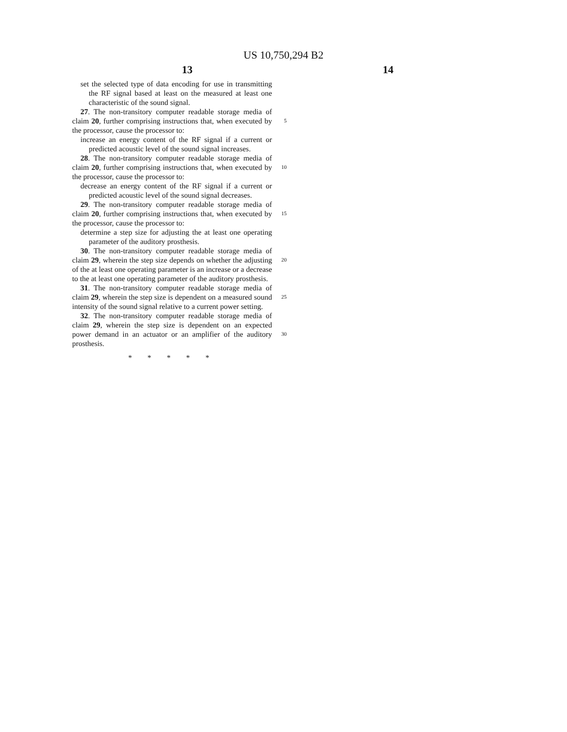US 10,750,294 B2
13 14
set the selected type of data encoding for use in transmitting the RF signal based at least on the measured at least one characteristic of the sound signal.
27. The non-transitory computer readable storage media of claim 20, further comprising instructions that, when 5 executed by the processor, cause the processor to:
increase an energy content of the RF signal if a current or predicted acoustic level of the sound signal increases.
28. The non-transitory computer readable storage media of claim 20, further comprising instructions that, when 10 executed by the processor, cause the processor to:
decrease an energy content of the RF signal if a current or predicted acoustic level of the sound signal decreases.
29. The non-transitory computer readable storage media of claim 20, further comprising instructions that, when 15 executed by the processor, cause the processor to:
determine a step size for adjusting the at least one operating parameter of the auditory prosthesis.
30. The non-transitory computer readable storage media of claim 29, wherein the step size depends on whether the 20 adjusting of the at least one operating parameter is an increase or a decrease to the at least one operating parameter of the auditory prosthesis.
31. The non-transitory computer readable storage media of claim 29, wherein the step size is dependent on a 25 measured sound intensity of the sound signal relative to a current power setting.
32. The non-transitory computer readable storage media of claim 29, wherein the step size is dependent on an expected power demand in an actuator or an amplifier of the 30 auditory prosthesis.
* * * * *